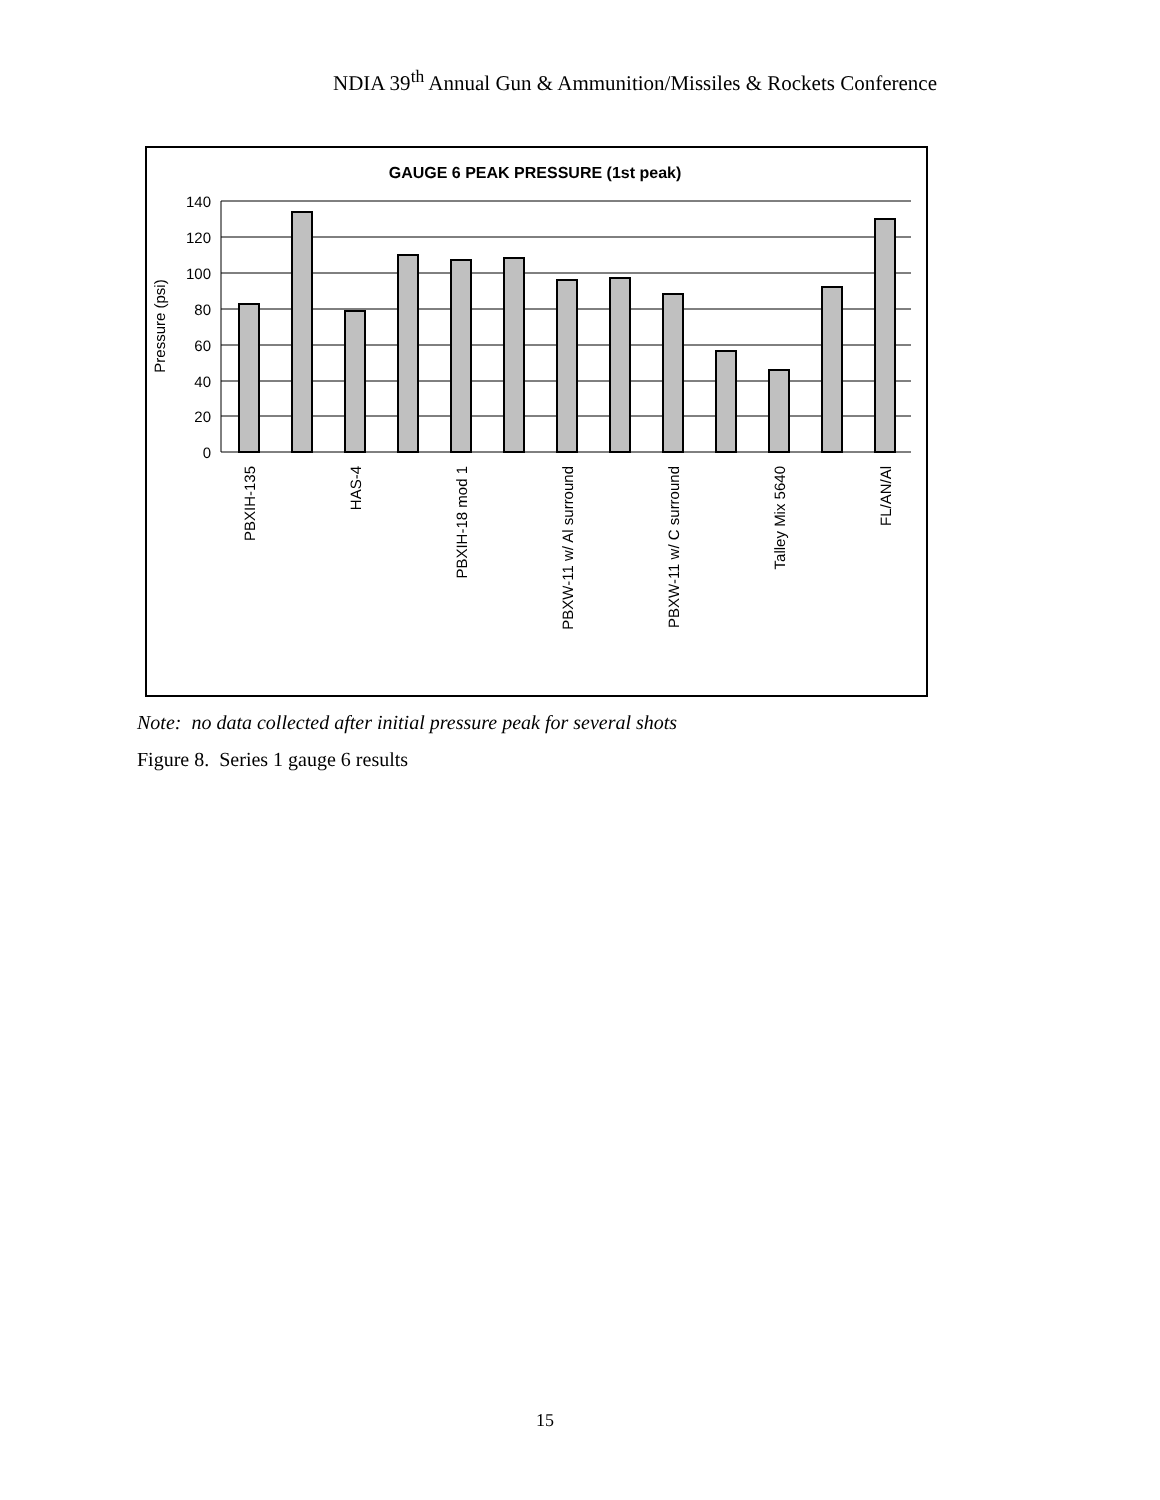NDIA 39<sup>th</sup> Annual Gun & Ammunition/Missiles & Rockets Conference
GAUGE 6 PEAK PRESSURE (1st peak)
140
120
100
80
60
40
20
0
Pressure (psi)
PBXIH-135
HAS-4
PBXIH-18 mod 1
PBXW-11 w/ Al surround
PBXW-11 w/ C surround
Talley Mix 5640
FL/AN/Al
Note: no data collected after initial pressure peak for several shots
Figure 8. Series 1 gauge 6 results
15